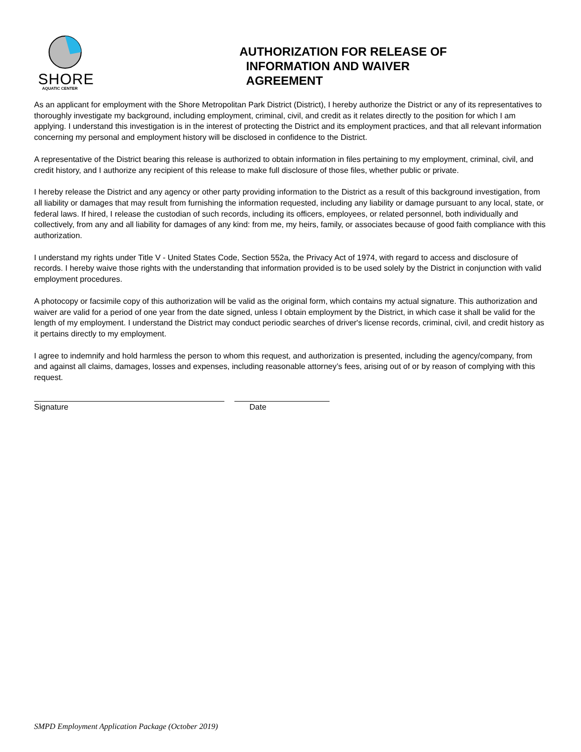SHORE
AQUATIC CENTER
AUTHORIZATION FOR RELEASE OF
INFORMATION AND WAIVER
AGREEMENT
As an applicant for employment with the Shore Metropolitan Park District (District), I hereby authorize the District or any of its representatives to thoroughly investigate my background, including employment, criminal, civil, and credit as it relates directly to the position for which I am applying. I understand this investigation is in the interest of protecting the District and its employment practices, and that all relevant information concerning my personal and employment history will be disclosed in confidence to the District.
A representative of the District bearing this release is authorized to obtain information in files pertaining to my employment, criminal, civil, and credit history, and I authorize any recipient of this release to make full disclosure of those files, whether public or private.
I hereby release the District and any agency or other party providing information to the District as a result of this background investigation, from all liability or damages that may result from furnishing the information requested, including any liability or damage pursuant to any local, state, or federal laws. If hired, I release the custodian of such records, including its officers, employees, or related personnel, both individually and collectively, from any and all liability for damages of any kind: from me, my heirs, family, or associates because of good faith compliance with this authorization.
I understand my rights under Title V - United States Code, Section 552a, the Privacy Act of 1974, with regard to access and disclosure of records. I hereby waive those rights with the understanding that information provided is to be used solely by the District in conjunction with valid employment procedures.
A photocopy or facsimile copy of this authorization will be valid as the original form, which contains my actual signature. This authorization and waiver are valid for a period of one year from the date signed, unless I obtain employment by the District, in which case it shall be valid for the length of my employment. I understand the District may conduct periodic searches of driver's license records, criminal, civil, and credit history as it pertains directly to my employment.
I agree to indemnify and hold harmless the person to whom this request, and authorization is presented, including the agency/company, from and against all claims, damages, losses and expenses, including reasonable attorney’s fees, arising out of or by reason of complying with this request.
Signature Date
SMPD Employment Application Package (October 2019)